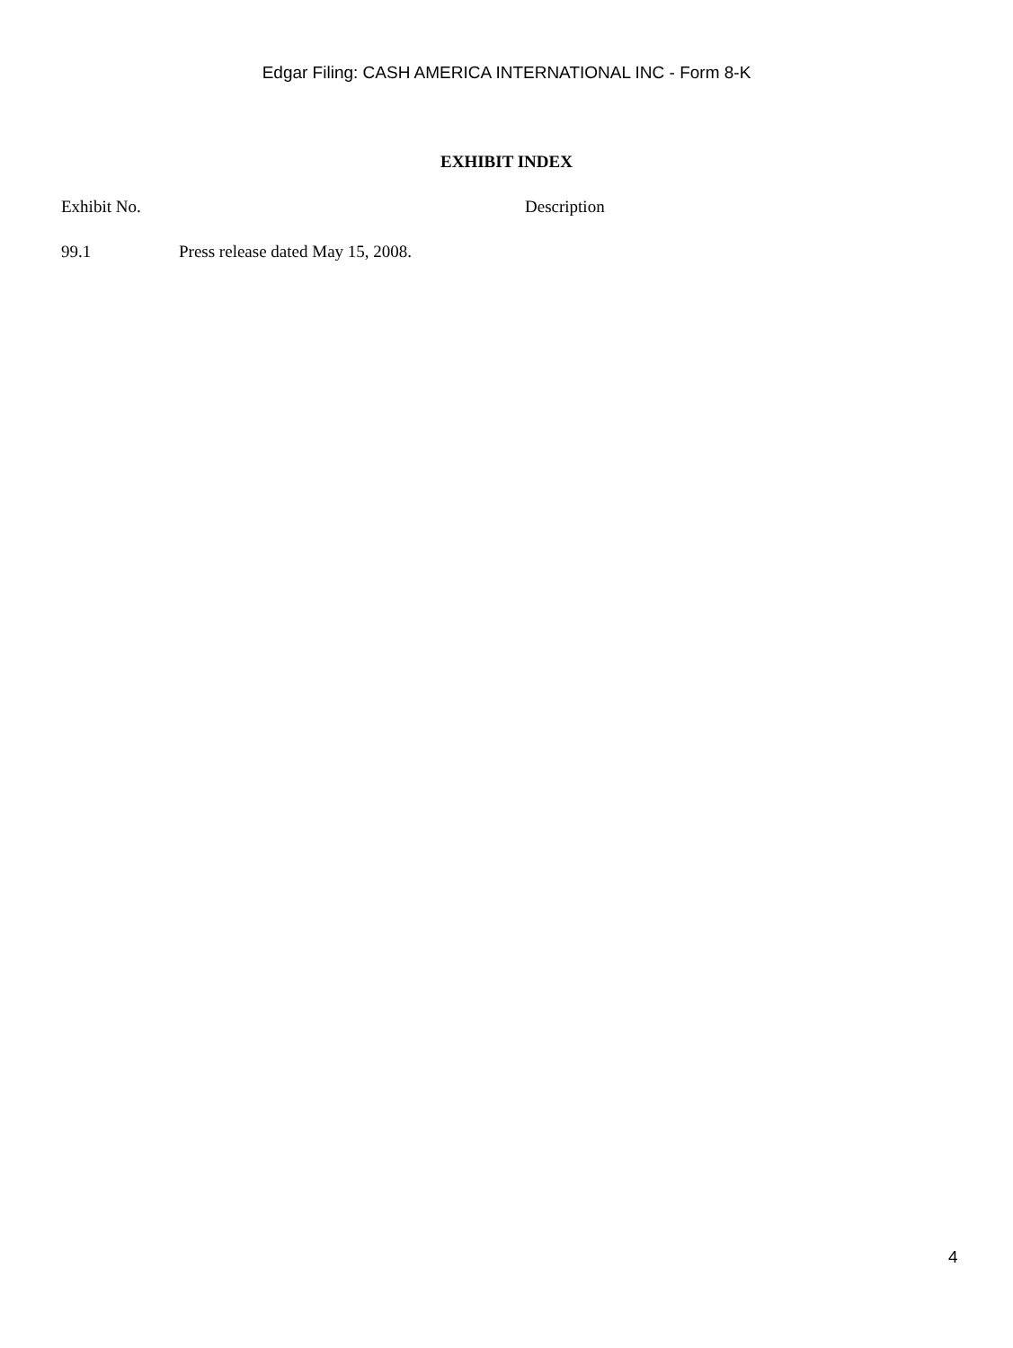Edgar Filing: CASH AMERICA INTERNATIONAL INC - Form 8-K
EXHIBIT INDEX
| Exhibit No. | Description |
| --- | --- |
| 99.1 | Press release dated May 15, 2008. |
4